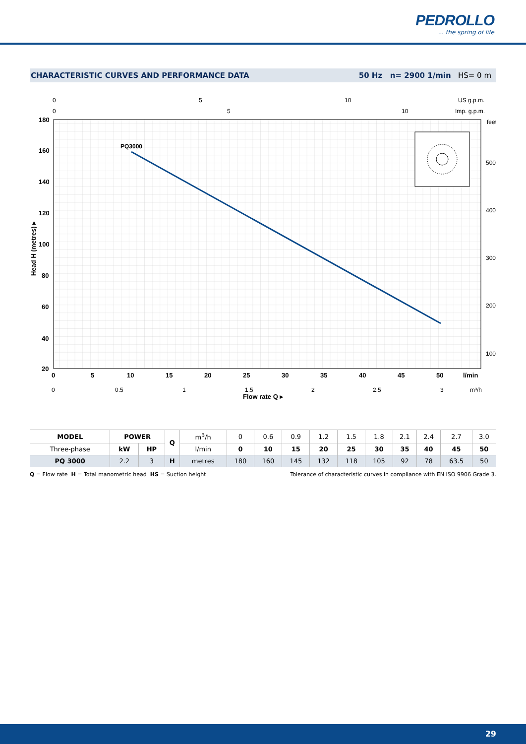PEDROLLO... the spring of life
CHARACTERISTIC CURVES AND PERFORMANCE DATA 50 Hz n= 2900 1/min HS= 0 m
0
5
10
US g.p.m.
0
5
10
Imp. g.p.m.
180
160
140
120
100
80
60
40
20
Head H (metres) ▸
feet
500
400
300
200
100
PQ3000
0
5
10
15
20
25
30
35
40
45
50
l/min
0
0.5
1
1.5
2
2.5
3
m³/h
Flow rate Q ▸
| MODEL | POWER | | Q | m<sup>3</sup>/h | 0 | 0.6 | 0.9 | 1.2 | 1.5 | 1.8 | 2.1 | 2.4 | 2.7 | 3.0 |
| Three-phase | kW | HP | | l/min | 0 | 10 | 15 | 20 | 25 | 30 | 35 | 40 | 45 | 50 |
| PQ 3000 | 2.2 | 3 | H | metres | 180 | 160 | 145 | 132 | 118 | 105 | 92 | 78 | 63.5 | 50 |
Q = Flow rate H = Total manometric head HS = Suction height Tolerance of characteristic curves in compliance with EN ISO 9906 Grade 3.
29